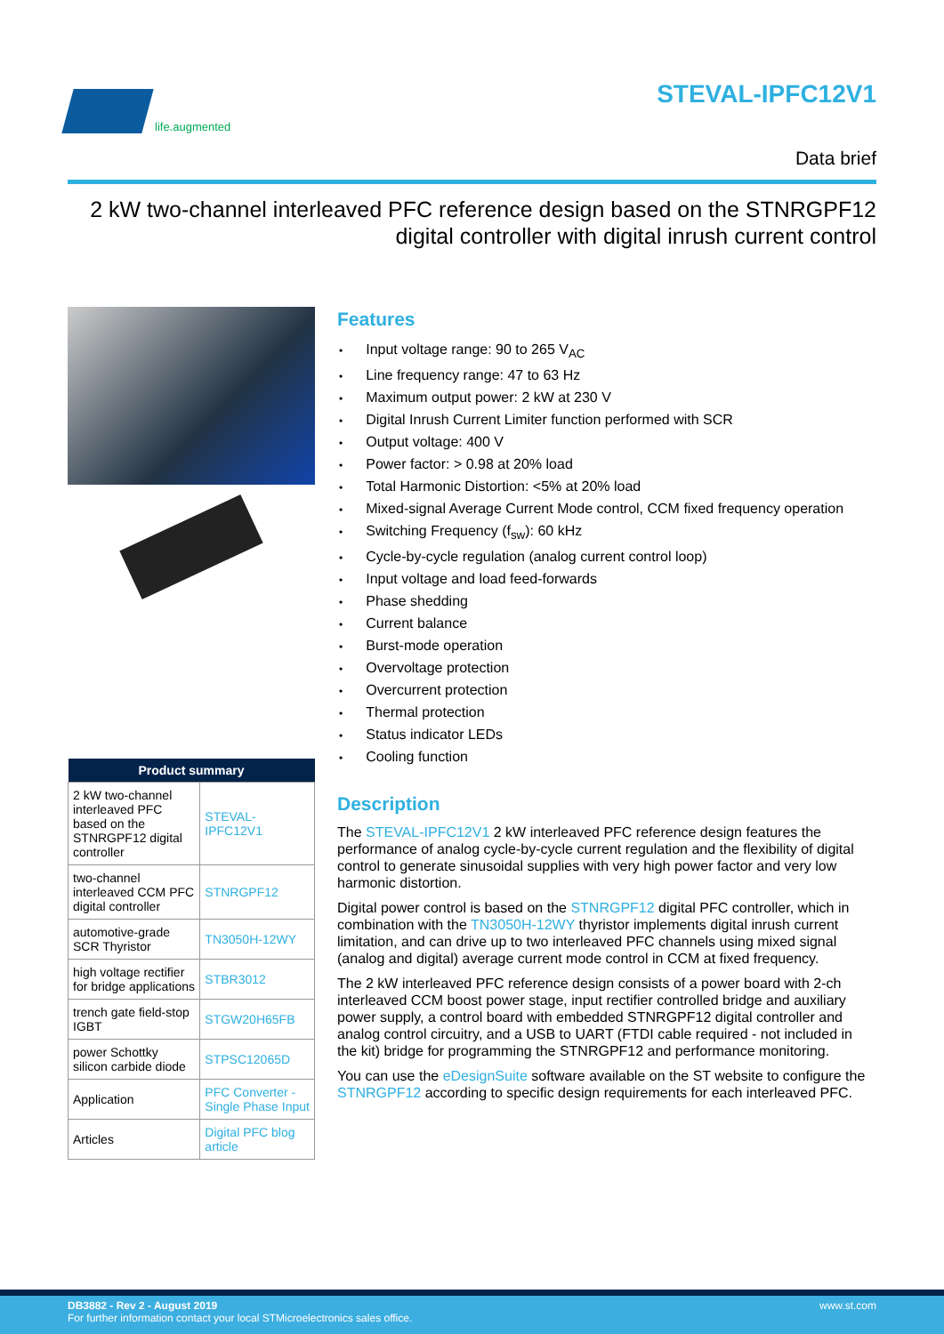life.augmented
STEVAL-IPFC12V1
Data brief
2 kW two-channel interleaved PFC reference design based on the STNRGPF12
digital controller with digital inrush current control
| Product summary | |
| --- | --- |
| 2 kW two-channel interleaved PFC based on the STNRGPF12 digital controller | STEVAL-IPFC12V1 |
| two-channel interleaved CCM PFC digital controller | STNRGPF12 |
| automotive-grade SCR Thyristor | TN3050H-12WY |
| high voltage rectifier for bridge applications | STBR3012 |
| trench gate field-stop IGBT | STGW20H65FB |
| power Schottky silicon carbide diode | STPSC12065D |
| Application | PFC Converter - Single Phase Input |
| Articles | Digital PFC blog article |
Features
Input voltage range: 90 to 265 V<sub>AC</sub>
Line frequency range: 47 to 63 Hz
Maximum output power: 2 kW at 230 V
Digital Inrush Current Limiter function performed with SCR
Output voltage: 400 V
Power factor: > 0.98 at 20% load
Total Harmonic Distortion: <5% at 20% load
Mixed-signal Average Current Mode control, CCM fixed frequency operation
Switching Frequency (f<sub>sw</sub>): 60 kHz
Cycle-by-cycle regulation (analog current control loop)
Input voltage and load feed-forwards
Phase shedding
Current balance
Burst-mode operation
Overvoltage protection
Overcurrent protection
Thermal protection
Status indicator LEDs
Cooling function
Description
The STEVAL-IPFC12V1 2 kW interleaved PFC reference design features the performance of analog cycle-by-cycle current regulation and the flexibility of digital control to generate sinusoidal supplies with very high power factor and very low harmonic distortion.
Digital power control is based on the STNRGPF12 digital PFC controller, which in combination with the TN3050H-12WY thyristor implements digital inrush current limitation, and can drive up to two interleaved PFC channels using mixed signal (analog and digital) average current mode control in CCM at fixed frequency.
The 2 kW interleaved PFC reference design consists of a power board with 2-ch interleaved CCM boost power stage, input rectifier controlled bridge and auxiliary power supply, a control board with embedded STNRGPF12 digital controller and analog control circuitry, and a USB to UART (FTDI cable required - not included in the kit) bridge for programming the STNRGPF12 and performance monitoring.
You can use the eDesignSuite software available on the ST website to configure the STNRGPF12 according to specific design requirements for each interleaved PFC.
www.st.com DB3882 - Rev 2 - August 2019
For further information contact your local STMicroelectronics sales office.